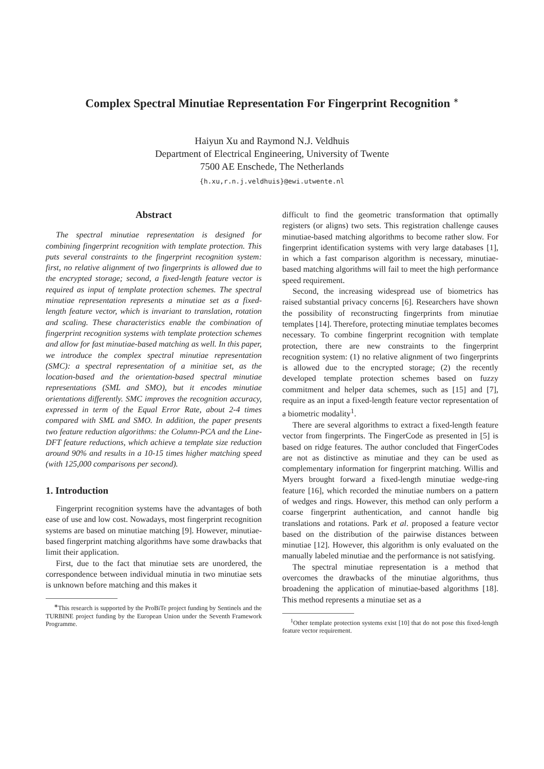Complex Spectral Minutiae Representation For Fingerprint Recognition <sup>∗</sup>
Haiyun Xu and Raymond N.J. Veldhuis
Department of Electrical Engineering, University of Twente
7500 AE Enschede, The Netherlands
{h.xu,r.n.j.veldhuis}@ewi.utwente.nl
Abstract
The spectral minutiae representation is designed for combining fingerprint recognition with template protection. This puts several constraints to the fingerprint recognition system: first, no relative alignment of two fingerprints is allowed due to the encrypted storage; second, a fixed-length feature vector is required as input of template protection schemes. The spectral minutiae representation represents a minutiae set as a fixed-length feature vector, which is invariant to translation, rotation and scaling. These characteristics enable the combination of fingerprint recognition systems with template protection schemes and allow for fast minutiae-based matching as well. In this paper, we introduce the complex spectral minutiae representation (SMC): a spectral representation of a minitiae set, as the location-based and the orientation-based spectral minutiae representations (SML and SMO), but it encodes minutiae orientations differently. SMC improves the recognition accuracy, expressed in term of the Equal Error Rate, about 2-4 times compared with SML and SMO. In addition, the paper presents two feature reduction algorithms: the Column-PCA and the Line-DFT feature reductions, which achieve a template size reduction around 90% and results in a 10-15 times higher matching speed (with 125,000 comparisons per second).
1. Introduction
Fingerprint recognition systems have the advantages of both ease of use and low cost. Nowadays, most fingerprint recognition systems are based on minutiae matching [9]. However, minutiae-based fingerprint matching algorithms have some drawbacks that limit their application.
First, due to the fact that minutiae sets are unordered, the correspondence between individual minutia in two minutiae sets is unknown before matching and this makes it
<sup>∗</sup>This research is supported by the ProBiTe project funding by Sentinels and the TURBINE project funding by the European Union under the Seventh Framework Programme.
difficult to find the geometric transformation that optimally registers (or aligns) two sets. This registration challenge causes minutiae-based matching algorithms to become rather slow. For fingerprint identification systems with very large databases [1], in which a fast comparison algorithm is necessary, minutiae-based matching algorithms will fail to meet the high performance speed requirement.
Second, the increasing widespread use of biometrics has raised substantial privacy concerns [6]. Researchers have shown the possibility of reconstructing fingerprints from minutiae templates [14]. Therefore, protecting minutiae templates becomes necessary. To combine fingerprint recognition with template protection, there are new constraints to the fingerprint recognition system: (1) no relative alignment of two fingerprints is allowed due to the encrypted storage; (2) the recently developed template protection schemes based on fuzzy commitment and helper data schemes, such as [15] and [7], require as an input a fixed-length feature vector representation of a biometric modality<sup>1</sup>.
There are several algorithms to extract a fixed-length feature vector from fingerprints. The FingerCode as presented in [5] is based on ridge features. The author concluded that FingerCodes are not as distinctive as minutiae and they can be used as complementary information for fingerprint matching. Willis and Myers brought forward a fixed-length minutiae wedge-ring feature [16], which recorded the minutiae numbers on a pattern of wedges and rings. However, this method can only perform a coarse fingerprint authentication, and cannot handle big translations and rotations. Park et al. proposed a feature vector based on the distribution of the pairwise distances between minutiae [12]. However, this algorithm is only evaluated on the manually labeled minutiae and the performance is not satisfying.
The spectral minutiae representation is a method that overcomes the drawbacks of the minutiae algorithms, thus broadening the application of minutiae-based algorithms [18]. This method represents a minutiae set as a
<sup>1</sup> Other template protection systems exist [10] that do not pose this fixed-length feature vector requirement.